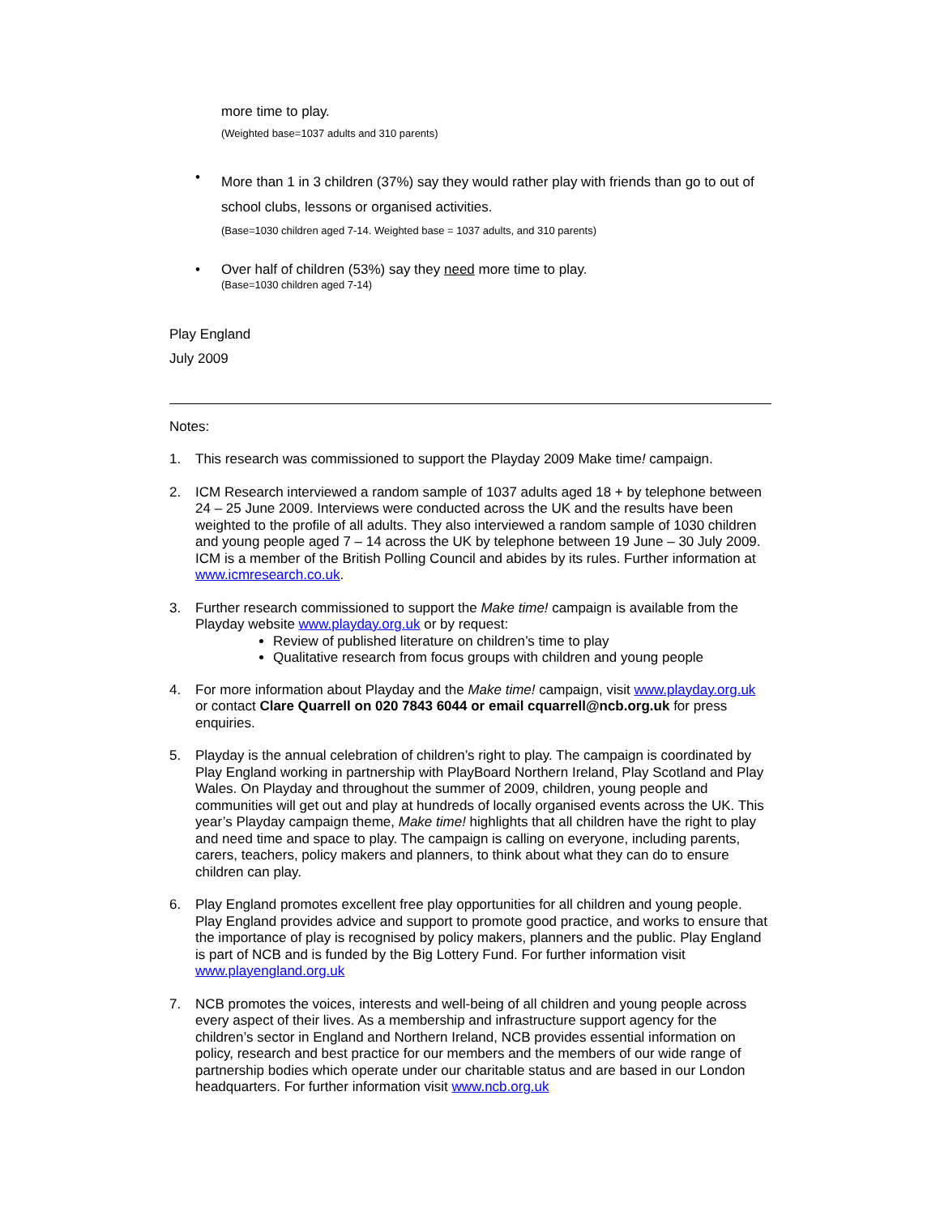more time to play.
(Weighted base=1037 adults and 310 parents)
•
More than 1 in 3 children (37%) say they would rather play with friends than go to out of school clubs, lessons or organised activities.
(Base=1030 children aged 7-14. Weighted base = 1037 adults, and 310 parents)
•
Over half of children (53%) say they need more time to play.
(Base=1030 children aged 7-14)
Play England
July 2009
Notes:
1.
This research was commissioned to support the Playday 2009 Make time! campaign.
2.
ICM Research interviewed a random sample of 1037 adults aged 18 + by telephone between 24 – 25 June 2009. Interviews were conducted across the UK and the results have been weighted to the profile of all adults. They also interviewed a random sample of 1030 children and young people aged 7 – 14 across the UK by telephone between 19 June – 30 July 2009. ICM is a member of the British Polling Council and abides by its rules. Further information at www.icmresearch.co.uk.
3.
Further research commissioned to support the Make time! campaign is available from the Playday website www.playday.org.uk or by request:
Review of published literature on children’s time to play
Qualitative research from focus groups with children and young people
4.
For more information about Playday and the Make time! campaign, visit www.playday.org.uk or contact Clare Quarrell on 020 7843 6044 or email cquarrell@ncb.org.uk for press enquiries.
5.
Playday is the annual celebration of children’s right to play. The campaign is coordinated by Play England working in partnership with PlayBoard Northern Ireland, Play Scotland and Play Wales. On Playday and throughout the summer of 2009, children, young people and communities will get out and play at hundreds of locally organised events across the UK. This year’s Playday campaign theme, Make time! highlights that all children have the right to play and need time and space to play. The campaign is calling on everyone, including parents, carers, teachers, policy makers and planners, to think about what they can do to ensure children can play.
6.
Play England promotes excellent free play opportunities for all children and young people. Play England provides advice and support to promote good practice, and works to ensure that the importance of play is recognised by policy makers, planners and the public. Play England is part of NCB and is funded by the Big Lottery Fund. For further information visit www.playengland.org.uk
7.
NCB promotes the voices, interests and well-being of all children and young people across every aspect of their lives. As a membership and infrastructure support agency for the children’s sector in England and Northern Ireland, NCB provides essential information on policy, research and best practice for our members and the members of our wide range of partnership bodies which operate under our charitable status and are based in our London headquarters. For further information visit www.ncb.org.uk